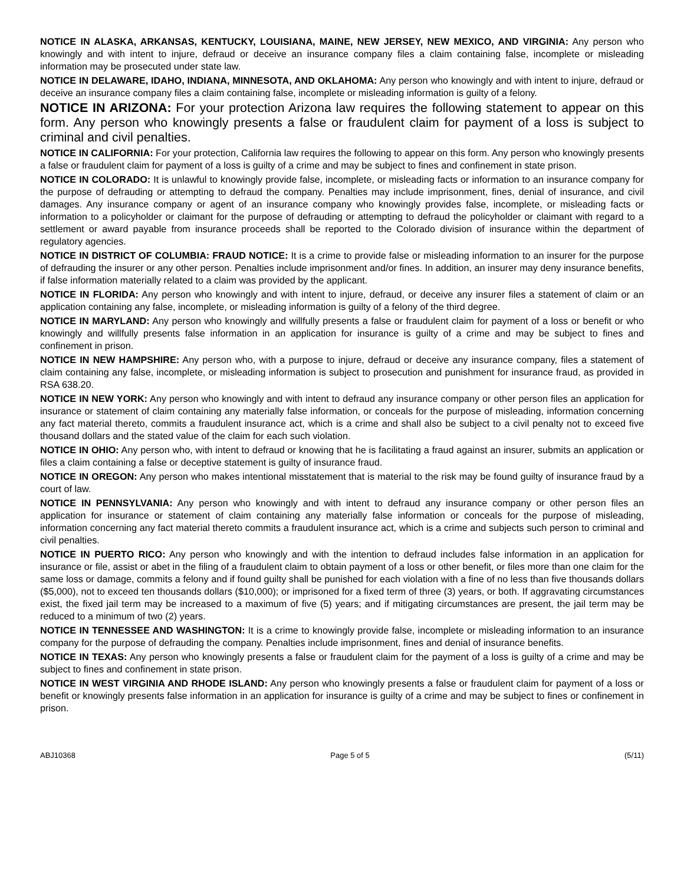NOTICE IN ALASKA, ARKANSAS, KENTUCKY, LOUISIANA, MAINE, NEW JERSEY, NEW MEXICO, AND VIRGINIA: Any person who knowingly and with intent to injure, defraud or deceive an insurance company files a claim containing false, incomplete or misleading information may be prosecuted under state law.
NOTICE IN DELAWARE, IDAHO, INDIANA, MINNESOTA, AND OKLAHOMA: Any person who knowingly and with intent to injure, defraud or deceive an insurance company files a claim containing false, incomplete or misleading information is guilty of a felony.
NOTICE IN ARIZONA: For your protection Arizona law requires the following statement to appear on this form. Any person who knowingly presents a false or fraudulent claim for payment of a loss is subject to criminal and civil penalties.
NOTICE IN CALIFORNIA: For your protection, California law requires the following to appear on this form. Any person who knowingly presents a false or fraudulent claim for payment of a loss is guilty of a crime and may be subject to fines and confinement in state prison.
NOTICE IN COLORADO: It is unlawful to knowingly provide false, incomplete, or misleading facts or information to an insurance company for the purpose of defrauding or attempting to defraud the company. Penalties may include imprisonment, fines, denial of insurance, and civil damages. Any insurance company or agent of an insurance company who knowingly provides false, incomplete, or misleading facts or information to a policyholder or claimant for the purpose of defrauding or attempting to defraud the policyholder or claimant with regard to a settlement or award payable from insurance proceeds shall be reported to the Colorado division of insurance within the department of regulatory agencies.
NOTICE IN DISTRICT OF COLUMBIA: FRAUD NOTICE: It is a crime to provide false or misleading information to an insurer for the purpose of defrauding the insurer or any other person. Penalties include imprisonment and/or fines. In addition, an insurer may deny insurance benefits, if false information materially related to a claim was provided by the applicant.
NOTICE IN FLORIDA: Any person who knowingly and with intent to injure, defraud, or deceive any insurer files a statement of claim or an application containing any false, incomplete, or misleading information is guilty of a felony of the third degree.
NOTICE IN MARYLAND: Any person who knowingly and willfully presents a false or fraudulent claim for payment of a loss or benefit or who knowingly and willfully presents false information in an application for insurance is guilty of a crime and may be subject to fines and confinement in prison.
NOTICE IN NEW HAMPSHIRE: Any person who, with a purpose to injure, defraud or deceive any insurance company, files a statement of claim containing any false, incomplete, or misleading information is subject to prosecution and punishment for insurance fraud, as provided in RSA 638.20.
NOTICE IN NEW YORK: Any person who knowingly and with intent to defraud any insurance company or other person files an application for insurance or statement of claim containing any materially false information, or conceals for the purpose of misleading, information concerning any fact material thereto, commits a fraudulent insurance act, which is a crime and shall also be subject to a civil penalty not to exceed five thousand dollars and the stated value of the claim for each such violation.
NOTICE IN OHIO: Any person who, with intent to defraud or knowing that he is facilitating a fraud against an insurer, submits an application or files a claim containing a false or deceptive statement is guilty of insurance fraud.
NOTICE IN OREGON: Any person who makes intentional misstatement that is material to the risk may be found guilty of insurance fraud by a court of law.
NOTICE IN PENNSYLVANIA: Any person who knowingly and with intent to defraud any insurance company or other person files an application for insurance or statement of claim containing any materially false information or conceals for the purpose of misleading, information concerning any fact material thereto commits a fraudulent insurance act, which is a crime and subjects such person to criminal and civil penalties.
NOTICE IN PUERTO RICO: Any person who knowingly and with the intention to defraud includes false information in an application for insurance or file, assist or abet in the filing of a fraudulent claim to obtain payment of a loss or other benefit, or files more than one claim for the same loss or damage, commits a felony and if found guilty shall be punished for each violation with a fine of no less than five thousands dollars ($5,000), not to exceed ten thousands dollars ($10,000); or imprisoned for a fixed term of three (3) years, or both. If aggravating circumstances exist, the fixed jail term may be increased to a maximum of five (5) years; and if mitigating circumstances are present, the jail term may be reduced to a minimum of two (2) years.
NOTICE IN TENNESSEE AND WASHINGTON: It is a crime to knowingly provide false, incomplete or misleading information to an insurance company for the purpose of defrauding the company. Penalties include imprisonment, fines and denial of insurance benefits.
NOTICE IN TEXAS: Any person who knowingly presents a false or fraudulent claim for the payment of a loss is guilty of a crime and may be subject to fines and confinement in state prison.
NOTICE IN WEST VIRGINIA AND RHODE ISLAND: Any person who knowingly presents a false or fraudulent claim for payment of a loss or benefit or knowingly presents false information in an application for insurance is guilty of a crime and may be subject to fines or confinement in prison.
ABJ10368 Page 5 of 5 (5/11)